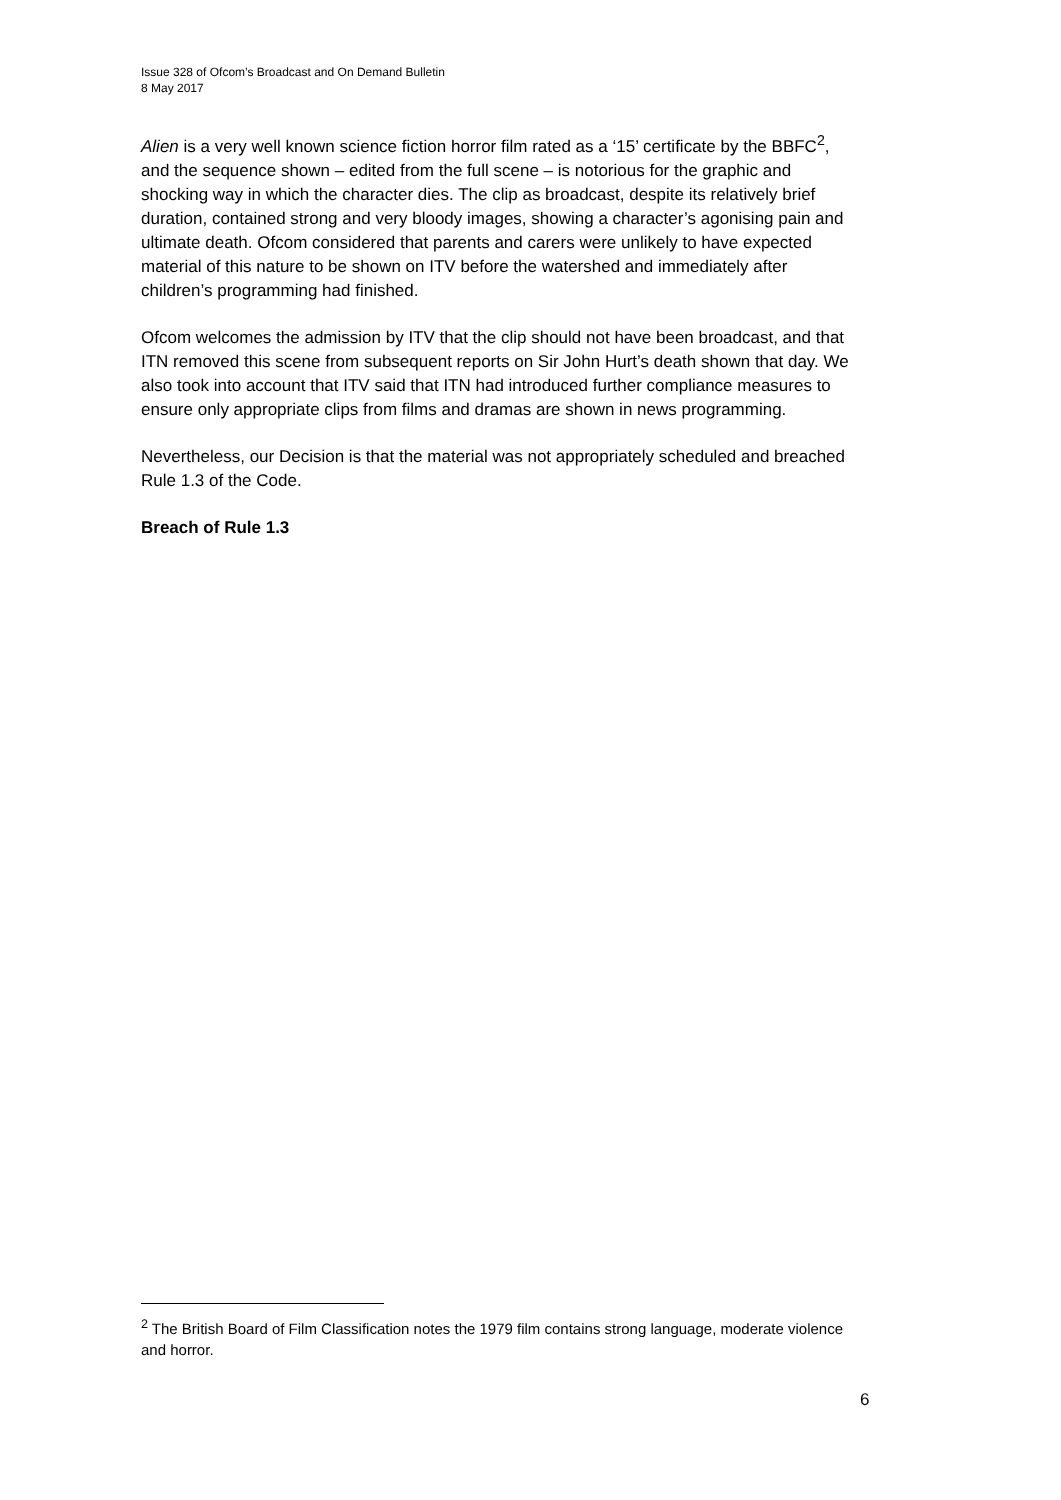Issue 328 of Ofcom’s Broadcast and On Demand Bulletin
8 May 2017
Alien is a very well known science fiction horror film rated as a ‘15’ certificate by the BBFC<sup>2</sup>, and the sequence shown – edited from the full scene – is notorious for the graphic and shocking way in which the character dies. The clip as broadcast, despite its relatively brief duration, contained strong and very bloody images, showing a character’s agonising pain and ultimate death. Ofcom considered that parents and carers were unlikely to have expected material of this nature to be shown on ITV before the watershed and immediately after children’s programming had finished.
Ofcom welcomes the admission by ITV that the clip should not have been broadcast, and that ITN removed this scene from subsequent reports on Sir John Hurt’s death shown that day. We also took into account that ITV said that ITN had introduced further compliance measures to ensure only appropriate clips from films and dramas are shown in news programming.
Nevertheless, our Decision is that the material was not appropriately scheduled and breached Rule 1.3 of the Code.
Breach of Rule 1.3
<sup>2</sup> The British Board of Film Classification notes the 1979 film contains strong language, moderate violence and horror.
6